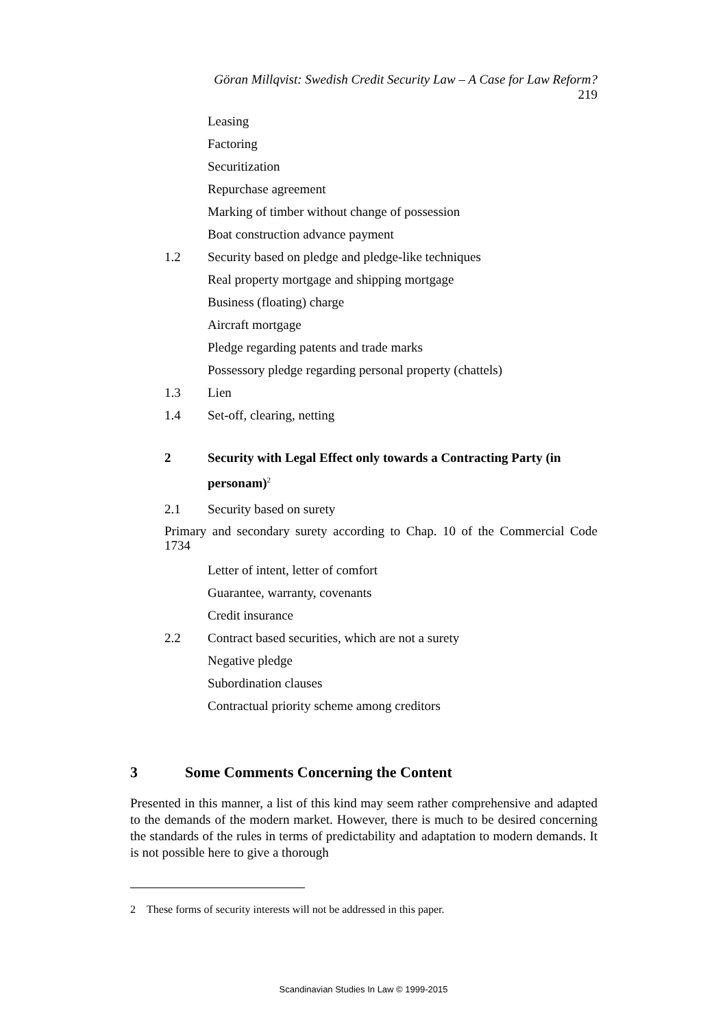Göran Millqvist: Swedish Credit Security Law – A Case for Law Reform? 219
Leasing
Factoring
Securitization
Repurchase agreement
Marking of timber without change of possession
Boat construction advance payment
1.2 Security based on pledge and pledge-like techniques
Real property mortgage and shipping mortgage
Business (floating) charge
Aircraft mortgage
Pledge regarding patents and trade marks
Possessory pledge regarding personal property (chattels)
1.3 Lien
1.4 Set-off, clearing, netting
2 Security with Legal Effect only towards a Contracting Party (in personam)<sup>2</sup>
2.1 Security based on surety
Primary and secondary surety according to Chap. 10 of the Commercial Code 1734
Letter of intent, letter of comfort
Guarantee, warranty, covenants
Credit insurance
2.2 Contract based securities, which are not a surety
Negative pledge
Subordination clauses
Contractual priority scheme among creditors
3 Some Comments Concerning the Content
Presented in this manner, a list of this kind may seem rather comprehensive and adapted to the demands of the modern market. However, there is much to be desired concerning the standards of the rules in terms of predictability and adaptation to modern demands. It is not possible here to give a thorough
2 These forms of security interests will not be addressed in this paper.
Scandinavian Studies In Law © 1999-2015